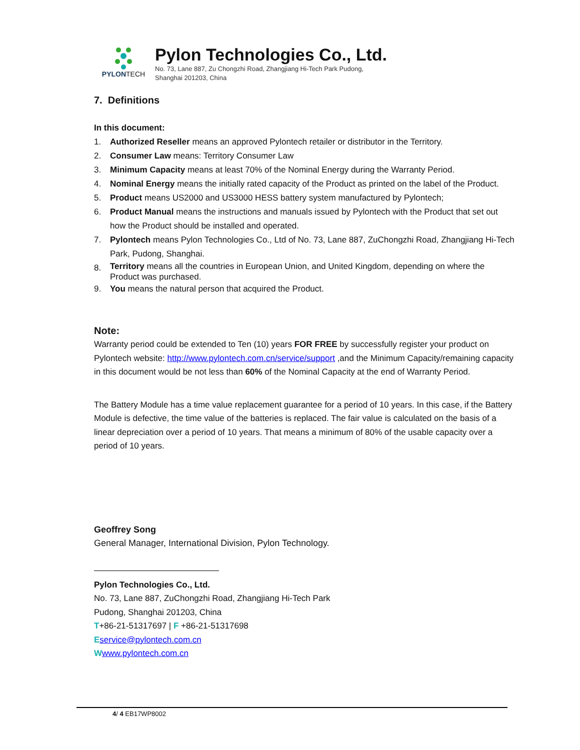PYLONTECH
Pylon Technologies Co., Ltd.
No. 73, Lane 887, Zu Chongzhi Road, Zhangjiang Hi-Tech Park Pudong,
Shanghai 201203, China
7. Definitions
In this document:
1. Authorized Reseller means an approved Pylontech retailer or distributor in the Territory.
2. Consumer Law means: Territory Consumer Law
3. Minimum Capacity means at least 70% of the Nominal Energy during the Warranty Period.
4. Nominal Energy means the initially rated capacity of the Product as printed on the label of the Product.
5. Product means US2000 and US3000 HESS battery system manufactured by Pylontech;
6. Product Manual means the instructions and manuals issued by Pylontech with the Product that set out how the Product should be installed and operated.
7. Pylontech means Pylon Technologies Co., Ltd of No. 73, Lane 887, ZuChongzhi Road, Zhangjiang Hi-Tech Park, Pudong, Shanghai.
8. Territory means all the countries in European Union, and United Kingdom, depending on where the Product was purchased.
9. You means the natural person that acquired the Product.
Note:
Warranty period could be extended to Ten (10) years FOR FREE by successfully register your product on Pylontech website: http://www.pylontech.com.cn/service/support ,and the Minimum Capacity/remaining capacity in this document would be not less than 60% of the Nominal Capacity at the end of Warranty Period.
The Battery Module has a time value replacement guarantee for a period of 10 years. In this case, if the Battery Module is defective, the time value of the batteries is replaced. The fair value is calculated on the basis of a linear depreciation over a period of 10 years. That means a minimum of 80% of the usable capacity over a period of 10 years.
Geoffrey Song
General Manager, International Division, Pylon Technology.
Pylon Technologies Co., Ltd.
No. 73, Lane 887, ZuChongzhi Road, Zhangjiang Hi-Tech Park
Pudong, Shanghai 201203, China
T+86-21-51317697 | F +86-21-51317698
Eservice@pylontech.com.cn
Wwww.pylontech.com.cn
4/ 4 EB17WP8002